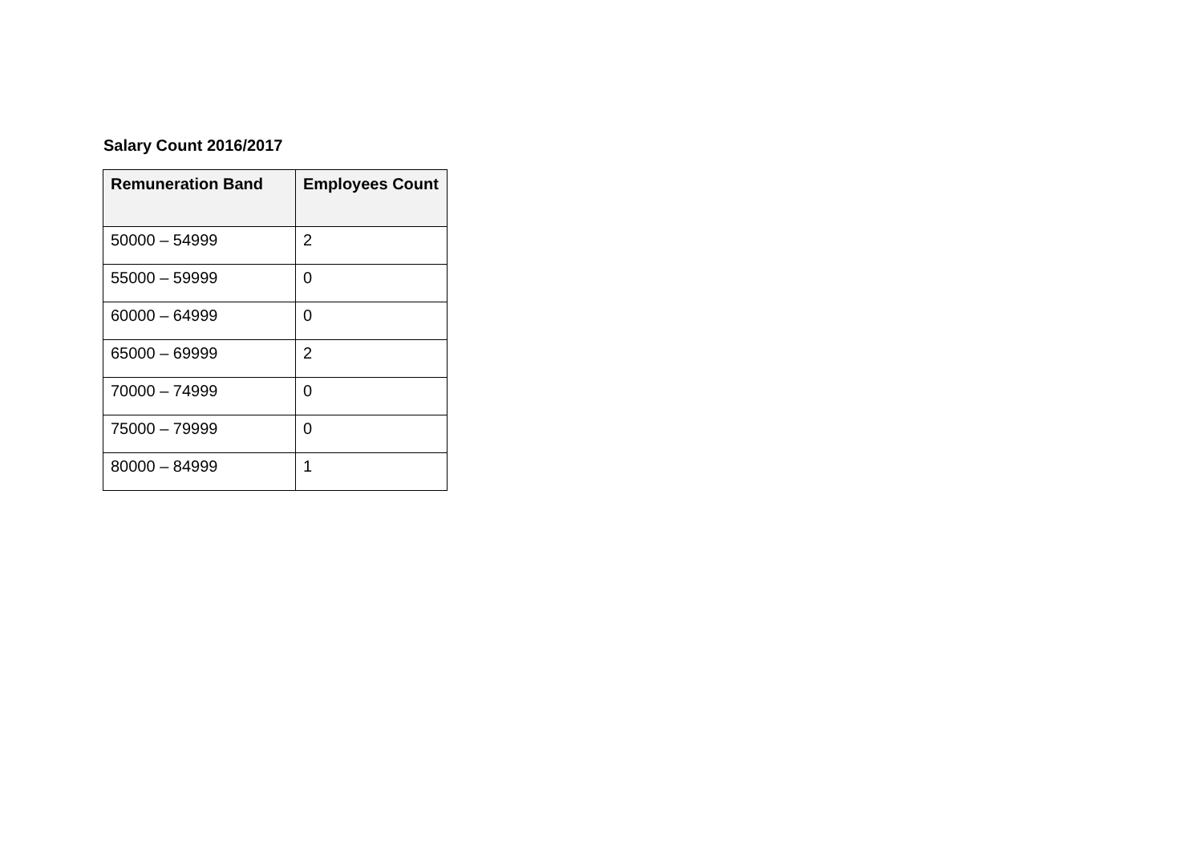Salary Count 2016/2017
| Remuneration Band | Employees Count |
| --- | --- |
| 50000 – 54999 | 2 |
| 55000 – 59999 | 0 |
| 60000 – 64999 | 0 |
| 65000 – 69999 | 2 |
| 70000 – 74999 | 0 |
| 75000 – 79999 | 0 |
| 80000 – 84999 | 1 |